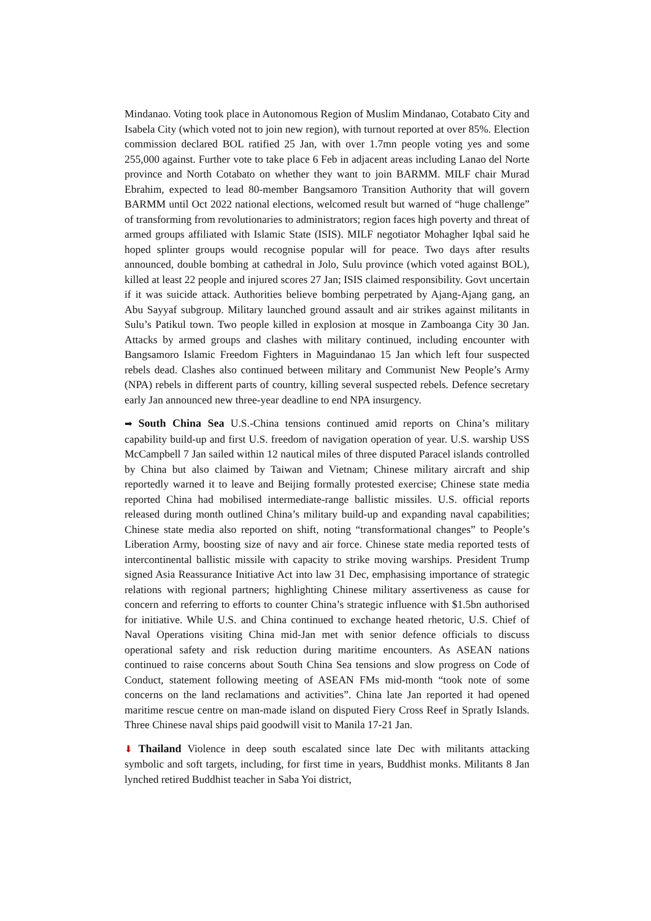Mindanao. Voting took place in Autonomous Region of Muslim Mindanao, Cotabato City and Isabela City (which voted not to join new region), with turnout reported at over 85%. Election commission declared BOL ratified 25 Jan, with over 1.7mn people voting yes and some 255,000 against. Further vote to take place 6 Feb in adjacent areas including Lanao del Norte province and North Cotabato on whether they want to join BARMM. MILF chair Murad Ebrahim, expected to lead 80-member Bangsamoro Transition Authority that will govern BARMM until Oct 2022 national elections, welcomed result but warned of “huge challenge” of transforming from revolutionaries to administrators; region faces high poverty and threat of armed groups affiliated with Islamic State (ISIS). MILF negotiator Mohagher Iqbal said he hoped splinter groups would recognise popular will for peace. Two days after results announced, double bombing at cathedral in Jolo, Sulu province (which voted against BOL), killed at least 22 people and injured scores 27 Jan; ISIS claimed responsibility. Govt uncertain if it was suicide attack. Authorities believe bombing perpetrated by Ajang-Ajang gang, an Abu Sayyaf subgroup. Military launched ground assault and air strikes against militants in Sulu’s Patikul town. Two people killed in explosion at mosque in Zamboanga City 30 Jan. Attacks by armed groups and clashes with military continued, including encounter with Bangsamoro Islamic Freedom Fighters in Maguindanao 15 Jan which left four suspected rebels dead. Clashes also continued between military and Communist New People’s Army (NPA) rebels in different parts of country, killing several suspected rebels. Defence secretary early Jan announced new three-year deadline to end NPA insurgency.
➡ South China Sea U.S.-China tensions continued amid reports on China’s military capability build-up and first U.S. freedom of navigation operation of year. U.S. warship USS McCampbell 7 Jan sailed within 12 nautical miles of three disputed Paracel islands controlled by China but also claimed by Taiwan and Vietnam; Chinese military aircraft and ship reportedly warned it to leave and Beijing formally protested exercise; Chinese state media reported China had mobilised intermediate-range ballistic missiles. U.S. official reports released during month outlined China’s military build-up and expanding naval capabilities; Chinese state media also reported on shift, noting “transformational changes” to People’s Liberation Army, boosting size of navy and air force. Chinese state media reported tests of intercontinental ballistic missile with capacity to strike moving warships. President Trump signed Asia Reassurance Initiative Act into law 31 Dec, emphasising importance of strategic relations with regional partners; highlighting Chinese military assertiveness as cause for concern and referring to efforts to counter China’s strategic influence with $1.5bn authorised for initiative. While U.S. and China continued to exchange heated rhetoric, U.S. Chief of Naval Operations visiting China mid-Jan met with senior defence officials to discuss operational safety and risk reduction during maritime encounters. As ASEAN nations continued to raise concerns about South China Sea tensions and slow progress on Code of Conduct, statement following meeting of ASEAN FMs mid-month “took note of some concerns on the land reclamations and activities”. China late Jan reported it had opened maritime rescue centre on man-made island on disputed Fiery Cross Reef in Spratly Islands. Three Chinese naval ships paid goodwill visit to Manila 17-21 Jan.
⬇ Thailand Violence in deep south escalated since late Dec with militants attacking symbolic and soft targets, including, for first time in years, Buddhist monks. Militants 8 Jan lynched retired Buddhist teacher in Saba Yoi district,